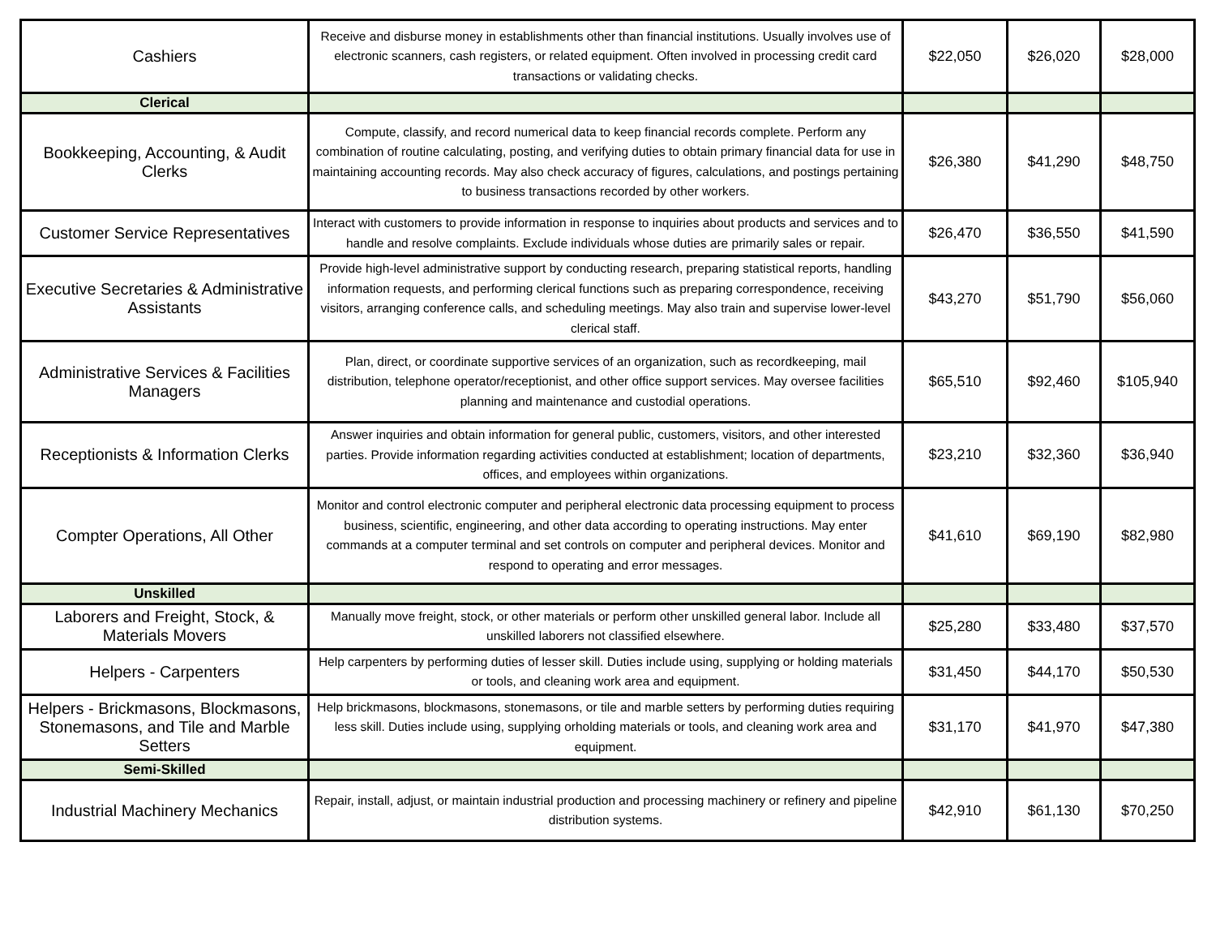| Cashiers | Receive and disburse money in establishments other than financial institutions. Usually involves use of electronic scanners, cash registers, or related equipment. Often involved in processing credit card transactions or validating checks. | $22,050 | $26,020 | $28,000 |
| Clerical | | | | |
| Bookkeeping, Accounting, & Audit Clerks | Compute, classify, and record numerical data to keep financial records complete. Perform any combination of routine calculating, posting, and verifying duties to obtain primary financial data for use in maintaining accounting records. May also check accuracy of figures, calculations, and postings pertaining to business transactions recorded by other workers. | $26,380 | $41,290 | $48,750 |
| Customer Service Representatives | Interact with customers to provide information in response to inquiries about products and services and to handle and resolve complaints. Exclude individuals whose duties are primarily sales or repair. | $26,470 | $36,550 | $41,590 |
| Executive Secretaries & Administrative Assistants | Provide high-level administrative support by conducting research, preparing statistical reports, handling information requests, and performing clerical functions such as preparing correspondence, receiving visitors, arranging conference calls, and scheduling meetings. May also train and supervise lower-level clerical staff. | $43,270 | $51,790 | $56,060 |
| Administrative Services & Facilities Managers | Plan, direct, or coordinate supportive services of an organization, such as recordkeeping, mail distribution, telephone operator/receptionist, and other office support services. May oversee facilities planning and maintenance and custodial operations. | $65,510 | $92,460 | $105,940 |
| Receptionists & Information Clerks | Answer inquiries and obtain information for general public, customers, visitors, and other interested parties. Provide information regarding activities conducted at establishment; location of departments, offices, and employees within organizations. | $23,210 | $32,360 | $36,940 |
| Compter Operations, All Other | Monitor and control electronic computer and peripheral electronic data processing equipment to process business, scientific, engineering, and other data according to operating instructions. May enter commands at a computer terminal and set controls on computer and peripheral devices. Monitor and respond to operating and error messages. | $41,610 | $69,190 | $82,980 |
| Unskilled | | | | |
| Laborers and Freight, Stock, & Materials Movers | Manually move freight, stock, or other materials or perform other unskilled general labor. Include all unskilled laborers not classified elsewhere. | $25,280 | $33,480 | $37,570 |
| Helpers - Carpenters | Help carpenters by performing duties of lesser skill. Duties include using, supplying or holding materials or tools, and cleaning work area and equipment. | $31,450 | $44,170 | $50,530 |
| Helpers - Brickmasons, Blockmasons, Stonemasons, and Tile and Marble Setters | Help brickmasons, blockmasons, stonemasons, or tile and marble setters by performing duties requiring less skill. Duties include using, supplying orholding materials or tools, and cleaning work area and equipment. | $31,170 | $41,970 | $47,380 |
| Semi-Skilled | | | | |
| Industrial Machinery Mechanics | Repair, install, adjust, or maintain industrial production and processing machinery or refinery and pipeline distribution systems. | $42,910 | $61,130 | $70,250 |